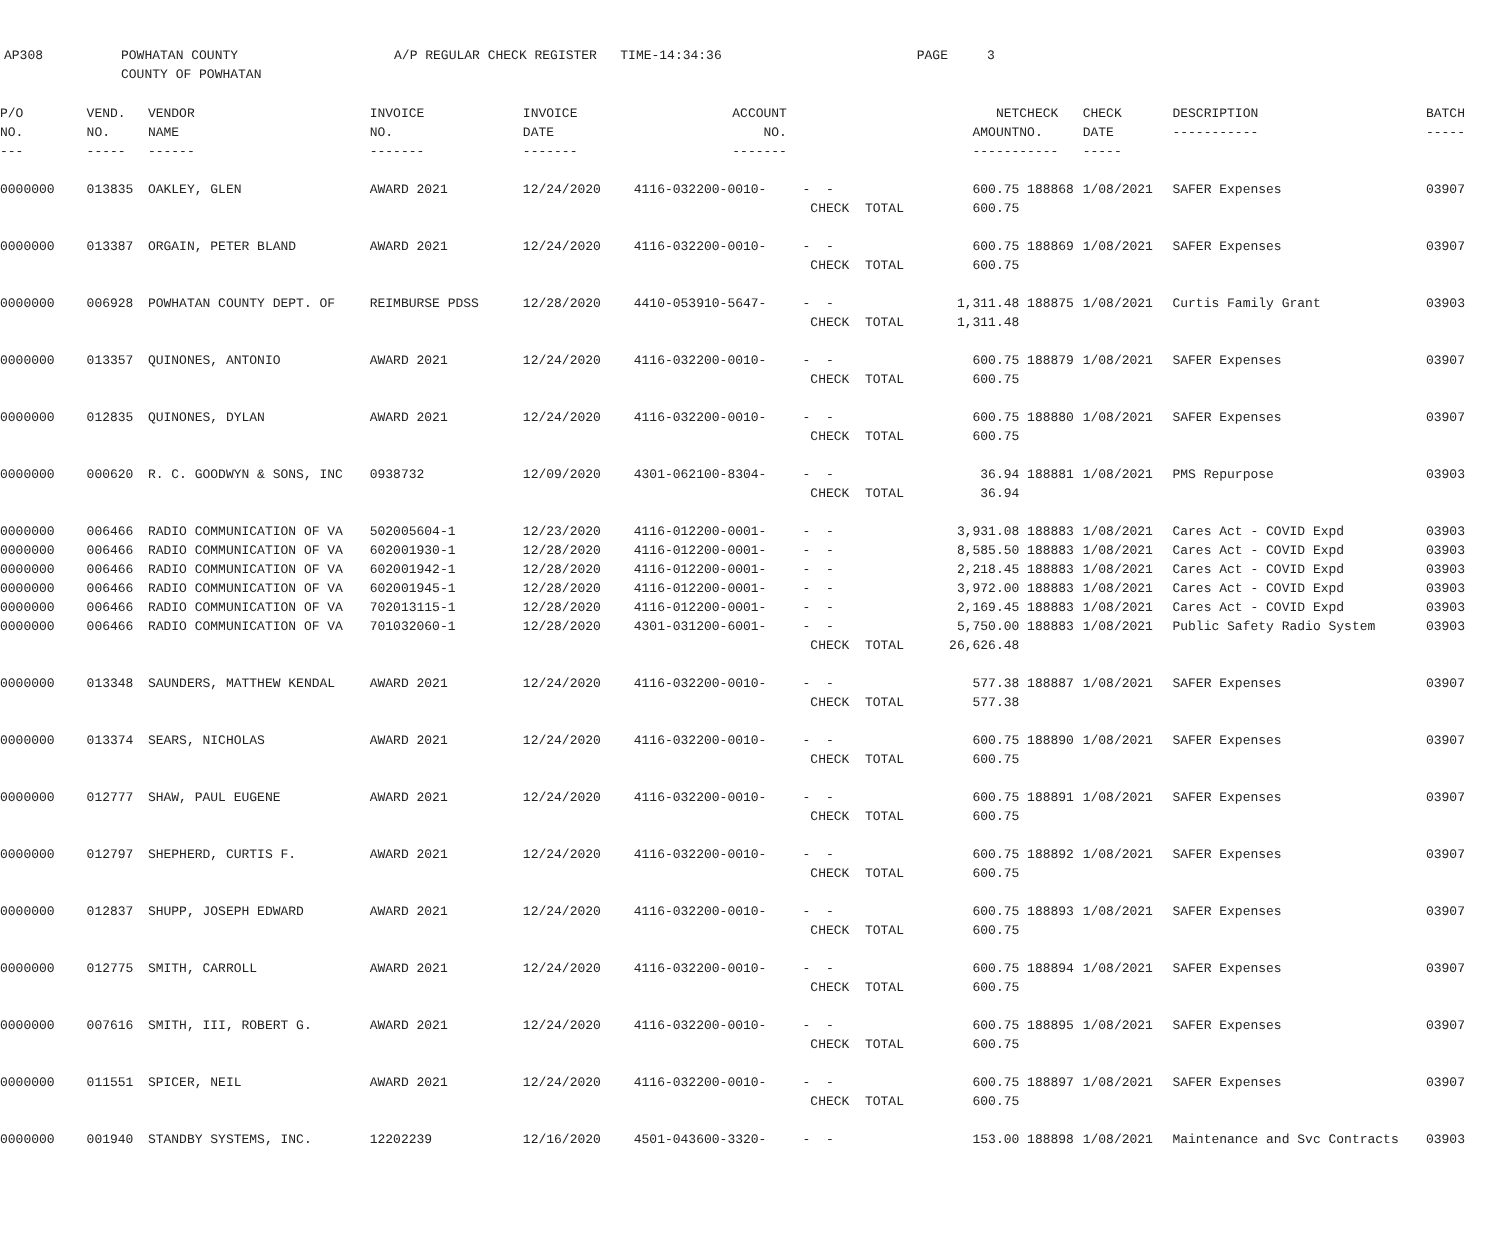AP308 POWHATAN COUNTY A/P REGULAR CHECK REGISTER TIME-14:34:36 PAGE 3 COUNTY OF POWHATAN
| P/O NO. --- | VEND. NO. ----- | VENDOR NAME ------ | INVOICE NO. ------- | INVOICE DATE ------- | ACCOUNT NO. ------- | | NET AMOUNT ------ | CHECK NO. ----- | CHECK DATE ----- | DESCRIPTION ----------- | BATCH ----- |
| --- | --- | --- | --- | --- | --- | --- | --- | --- | --- | --- | --- |
| 0000000 | 013835 | OAKLEY, GLEN | AWARD 2021 | 12/24/2020 | 4116-032200-0010- | - - CHECK TOTAL | 600.75 600.75 | 188868 | 1/08/2021 | SAFER Expenses | 03907 |
| 0000000 | 013387 | ORGAIN, PETER BLAND | AWARD 2021 | 12/24/2020 | 4116-032200-0010- | - - CHECK TOTAL | 600.75 600.75 | 188869 | 1/08/2021 | SAFER Expenses | 03907 |
| 0000000 | 006928 | POWHATAN COUNTY DEPT. OF | REIMBURSE PDSS | 12/28/2020 | 4410-053910-5647- | - - CHECK TOTAL | 1,311.48 1,311.48 | 188875 | 1/08/2021 | Curtis Family Grant | 03903 |
| 0000000 | 013357 | QUINONES, ANTONIO | AWARD 2021 | 12/24/2020 | 4116-032200-0010- | - - CHECK TOTAL | 600.75 600.75 | 188879 | 1/08/2021 | SAFER Expenses | 03907 |
| 0000000 | 012835 | QUINONES, DYLAN | AWARD 2021 | 12/24/2020 | 4116-032200-0010- | - - CHECK TOTAL | 600.75 600.75 | 188880 | 1/08/2021 | SAFER Expenses | 03907 |
| 0000000 | 000620 | R. C. GOODWYN & SONS, INC | 0938732 | 12/09/2020 | 4301-062100-8304- | - - CHECK TOTAL | 36.94 36.94 | 188881 | 1/08/2021 | PMS Repurpose | 03903 |
| 0000000 | 006466 | RADIO COMMUNICATION OF VA | 502005604-1 | 12/23/2020 | 4116-012200-0001- | - - | 3,931.08 | 188883 | 1/08/2021 | Cares Act - COVID Expd | 03903 |
| 0000000 | 006466 | RADIO COMMUNICATION OF VA | 602001930-1 | 12/28/2020 | 4116-012200-0001- | - - | 8,585.50 | 188883 | 1/08/2021 | Cares Act - COVID Expd | 03903 |
| 0000000 | 006466 | RADIO COMMUNICATION OF VA | 602001942-1 | 12/28/2020 | 4116-012200-0001- | - - | 2,218.45 | 188883 | 1/08/2021 | Cares Act - COVID Expd | 03903 |
| 0000000 | 006466 | RADIO COMMUNICATION OF VA | 602001945-1 | 12/28/2020 | 4116-012200-0001- | - - | 3,972.00 | 188883 | 1/08/2021 | Cares Act - COVID Expd | 03903 |
| 0000000 | 006466 | RADIO COMMUNICATION OF VA | 702013115-1 | 12/28/2020 | 4116-012200-0001- | - - | 2,169.45 | 188883 | 1/08/2021 | Cares Act - COVID Expd | 03903 |
| 0000000 | 006466 | RADIO COMMUNICATION OF VA | 701032060-1 | 12/28/2020 | 4301-031200-6001- | - - CHECK TOTAL | 5,750.00 26,626.48 | 188883 | 1/08/2021 | Public Safety Radio System | 03903 |
| 0000000 | 013348 | SAUNDERS, MATTHEW KENDAL | AWARD 2021 | 12/24/2020 | 4116-032200-0010- | - - CHECK TOTAL | 577.38 577.38 | 188887 | 1/08/2021 | SAFER Expenses | 03907 |
| 0000000 | 013374 | SEARS, NICHOLAS | AWARD 2021 | 12/24/2020 | 4116-032200-0010- | - - CHECK TOTAL | 600.75 600.75 | 188890 | 1/08/2021 | SAFER Expenses | 03907 |
| 0000000 | 012777 | SHAW, PAUL EUGENE | AWARD 2021 | 12/24/2020 | 4116-032200-0010- | - - CHECK TOTAL | 600.75 600.75 | 188891 | 1/08/2021 | SAFER Expenses | 03907 |
| 0000000 | 012797 | SHEPHERD, CURTIS F. | AWARD 2021 | 12/24/2020 | 4116-032200-0010- | - - CHECK TOTAL | 600.75 600.75 | 188892 | 1/08/2021 | SAFER Expenses | 03907 |
| 0000000 | 012837 | SHUPP, JOSEPH EDWARD | AWARD 2021 | 12/24/2020 | 4116-032200-0010- | - - CHECK TOTAL | 600.75 600.75 | 188893 | 1/08/2021 | SAFER Expenses | 03907 |
| 0000000 | 012775 | SMITH, CARROLL | AWARD 2021 | 12/24/2020 | 4116-032200-0010- | - - CHECK TOTAL | 600.75 600.75 | 188894 | 1/08/2021 | SAFER Expenses | 03907 |
| 0000000 | 007616 | SMITH, III, ROBERT G. | AWARD 2021 | 12/24/2020 | 4116-032200-0010- | - - CHECK TOTAL | 600.75 600.75 | 188895 | 1/08/2021 | SAFER Expenses | 03907 |
| 0000000 | 011551 | SPICER, NEIL | AWARD 2021 | 12/24/2020 | 4116-032200-0010- | - - CHECK TOTAL | 600.75 600.75 | 188897 | 1/08/2021 | SAFER Expenses | 03907 |
| 0000000 | 001940 | STANDBY SYSTEMS, INC. | 12202239 | 12/16/2020 | 4501-043600-3320- | - - | 153.00 | 188898 | 1/08/2021 | Maintenance and Svc Contracts | 03903 |